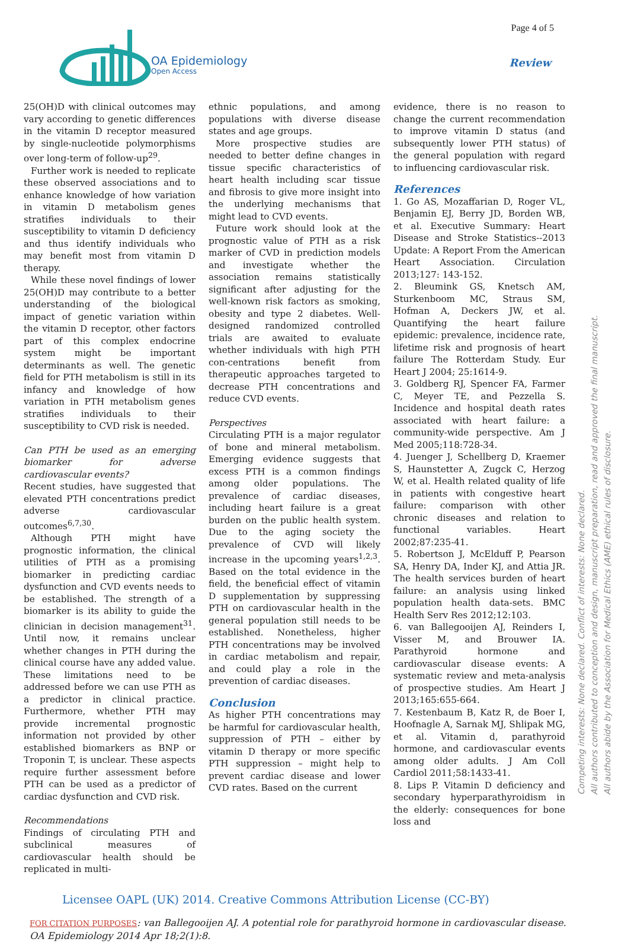OA Epidemiology
Open Access
Page 4 of 5
Review
25(OH)D with clinical outcomes may vary according to genetic differences in the vitamin D receptor measured by single-nucleotide polymorphisms over long-term of follow-up<sup>29</sup>.
Further work is needed to replicate these observed associations and to enhance knowledge of how variation in vitamin D metabolism genes stratifies individuals to their susceptibility to vitamin D deficiency and thus identify individuals who may benefit most from vitamin D therapy.
While these novel findings of lower 25(OH)D may contribute to a better understanding of the biological impact of genetic variation within the vitamin D receptor, other factors part of this complex endocrine system might be important determinants as well. The genetic field for PTH metabolism is still in its infancy and knowledge of how variation in PTH metabolism genes stratifies individuals to their susceptibility to CVD risk is needed.
Can PTH be used as an emerging biomarker for adverse cardiovascular events?
Recent studies, have suggested that elevated PTH concentrations predict adverse cardiovascular outcomes<sup>6,7,30</sup>.
Although PTH might have prognostic information, the clinical utilities of PTH as a promising biomarker in predicting cardiac dysfunction and CVD events needs to be established. The strength of a biomarker is its ability to guide the clinician in decision management<sup>31</sup>. Until now, it remains unclear whether changes in PTH during the clinical course have any added value. These limitations need to be addressed before we can use PTH as a predictor in clinical practice. Furthermore, whether PTH may provide incremental prognostic information not provided by other established biomarkers as BNP or Troponin T, is unclear. These aspects require further assessment before PTH can be used as a predictor of cardiac dysfunction and CVD risk.
Recommendations
Findings of circulating PTH and subclinical measures of cardiovascular health should be replicated in multi-
ethnic populations, and among populations with diverse disease states and age groups.
More prospective studies are needed to better define changes in tissue specific characteristics of heart health including scar tissue and fibrosis to give more insight into the underlying mechanisms that might lead to CVD events.
Future work should look at the prognostic value of PTH as a risk marker of CVD in prediction models and investigate whether the association remains statistically significant after adjusting for the well-known risk factors as smoking, obesity and type 2 diabetes. Well-designed randomized controlled trials are awaited to evaluate whether individuals with high PTH con-centrations benefit from therapeutic approaches targeted to decrease PTH concentrations and reduce CVD events.
Perspectives
Circulating PTH is a major regulator of bone and mineral metabolism. Emerging evidence suggests that excess PTH is a common findings among older populations. The prevalence of cardiac diseases, including heart failure is a great burden on the public health system. Due to the aging society the prevalence of CVD will likely increase in the upcoming years<sup>1,2,3</sup>. Based on the total evidence in the field, the beneficial effect of vitamin D supplementation by suppressing PTH on cardiovascular health in the general population still needs to be established. Nonetheless, higher PTH concentrations may be involved in cardiac metabolism and repair, and could play a role in the prevention of cardiac diseases.
Conclusion
As higher PTH concentrations may be harmful for cardiovascular health, suppression of PTH – either by vitamin D therapy or more specific PTH suppression – might help to prevent cardiac disease and lower CVD rates. Based on the current
evidence, there is no reason to change the current recommendation to improve vitamin D status (and subsequently lower PTH status) of the general population with regard to influencing cardiovascular risk.
References
1. Go AS, Mozaffarian D, Roger VL, Benjamin EJ, Berry JD, Borden WB, et al. Executive Summary: Heart Disease and Stroke Statistics--2013 Update: A Report From the American Heart Association. Circulation 2013;127: 143-152.
2. Bleumink GS, Knetsch AM, Sturkenboom MC, Straus SM, Hofman A, Deckers JW, et al. Quantifying the heart failure epidemic: prevalence, incidence rate, lifetime risk and prognosis of heart failure The Rotterdam Study. Eur Heart J 2004; 25:1614-9.
3. Goldberg RJ, Spencer FA, Farmer C, Meyer TE, and Pezzella S. Incidence and hospital death rates associated with heart failure: a community-wide perspective. Am J Med 2005;118:728-34.
4. Juenger J, Schellberg D, Kraemer S, Haunstetter A, Zugck C, Herzog W, et al. Health related quality of life in patients with congestive heart failure: comparison with other chronic diseases and relation to functional variables. Heart 2002;87:235-41.
5. Robertson J, McElduff P, Pearson SA, Henry DA, Inder KJ, and Attia JR. The health services burden of heart failure: an analysis using linked population health data-sets. BMC Health Serv Res 2012;12:103.
6. van Ballegooijen AJ, Reinders I, Visser M, and Brouwer IA. Parathyroid hormone and cardiovascular disease events: A systematic review and meta-analysis of prospective studies. Am Heart J 2013;165:655-664.
7. Kestenbaum B, Katz R, de Boer I, Hoofnagle A, Sarnak MJ, Shlipak MG, et al. Vitamin d, parathyroid hormone, and cardiovascular events among older adults. J Am Coll Cardiol 2011;58:1433-41.
8. Lips P. Vitamin D deficiency and secondary hyperparathyroidism in the elderly: consequences for bone loss and
Competing interests: None declared. Conflict of interests: None declared.
All authors contributed to conception and design, manuscript preparation, read and approved the final manuscript.
All authors abide by the Association for Medical Ethics (AME) ethical rules of disclosure.
Licensee OAPL (UK) 2014. Creative Commons Attribution License (CC-BY)
FOR CITATION PURPOSES: van Ballegooijen AJ. A potential role for parathyroid hormone in cardiovascular disease.
OA Epidemiology 2014 Apr 18;2(1):8.